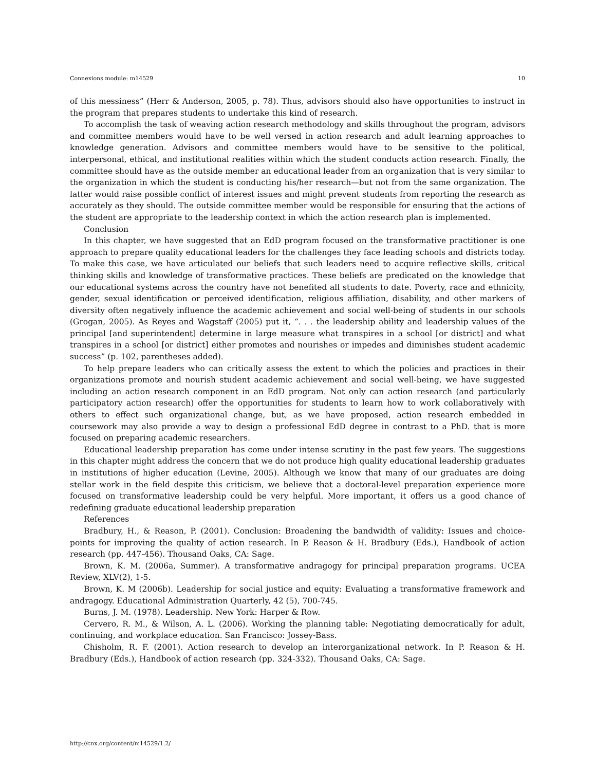Connexions module: m14529 10
of this messiness” (Herr & Anderson, 2005, p. 78). Thus, advisors should also have opportunities to instruct in the program that prepares students to undertake this kind of research.
To accomplish the task of weaving action research methodology and skills throughout the program, advisors and committee members would have to be well versed in action research and adult learning approaches to knowledge generation. Advisors and committee members would have to be sensitive to the political, interpersonal, ethical, and institutional realities within which the student conducts action research. Finally, the committee should have as the outside member an educational leader from an organization that is very similar to the organization in which the student is conducting his/her research—but not from the same organization. The latter would raise possible conflict of interest issues and might prevent students from reporting the research as accurately as they should. The outside committee member would be responsible for ensuring that the actions of the student are appropriate to the leadership context in which the action research plan is implemented.
Conclusion
In this chapter, we have suggested that an EdD program focused on the transformative practitioner is one approach to prepare quality educational leaders for the challenges they face leading schools and districts today. To make this case, we have articulated our beliefs that such leaders need to acquire reflective skills, critical thinking skills and knowledge of transformative practices. These beliefs are predicated on the knowledge that our educational systems across the country have not benefited all students to date. Poverty, race and ethnicity, gender, sexual identification or perceived identification, religious affiliation, disability, and other markers of diversity often negatively influence the academic achievement and social well-being of students in our schools (Grogan, 2005). As Reyes and Wagstaff (2005) put it, “. . . the leadership ability and leadership values of the principal [and superintendent] determine in large measure what transpires in a school [or district] and what transpires in a school [or district] either promotes and nourishes or impedes and diminishes student academic success” (p. 102, parentheses added).
To help prepare leaders who can critically assess the extent to which the policies and practices in their organizations promote and nourish student academic achievement and social well-being, we have suggested including an action research component in an EdD program. Not only can action research (and particularly participatory action research) offer the opportunities for students to learn how to work collaboratively with others to effect such organizational change, but, as we have proposed, action research embedded in coursework may also provide a way to design a professional EdD degree in contrast to a PhD. that is more focused on preparing academic researchers.
Educational leadership preparation has come under intense scrutiny in the past few years. The suggestions in this chapter might address the concern that we do not produce high quality educational leadership graduates in institutions of higher education (Levine, 2005). Although we know that many of our graduates are doing stellar work in the field despite this criticism, we believe that a doctoral-level preparation experience more focused on transformative leadership could be very helpful. More important, it offers us a good chance of redefining graduate educational leadership preparation
References
Bradbury, H., & Reason, P. (2001). Conclusion: Broadening the bandwidth of validity: Issues and choice-points for improving the quality of action research. In P. Reason & H. Bradbury (Eds.), Handbook of action research (pp. 447-456). Thousand Oaks, CA: Sage.
Brown, K. M. (2006a, Summer). A transformative andragogy for principal preparation programs. UCEA Review, XLV(2), 1-5.
Brown, K. M (2006b). Leadership for social justice and equity: Evaluating a transformative framework and andragogy. Educational Administration Quarterly, 42 (5), 700-745.
Burns, J. M. (1978). Leadership. New York: Harper & Row.
Cervero, R. M., & Wilson, A. L. (2006). Working the planning table: Negotiating democratically for adult, continuing, and workplace education. San Francisco: Jossey-Bass.
Chisholm, R. F. (2001). Action research to develop an interorganizational network. In P. Reason & H. Bradbury (Eds.), Handbook of action research (pp. 324-332). Thousand Oaks, CA: Sage.
http://cnx.org/content/m14529/1.2/